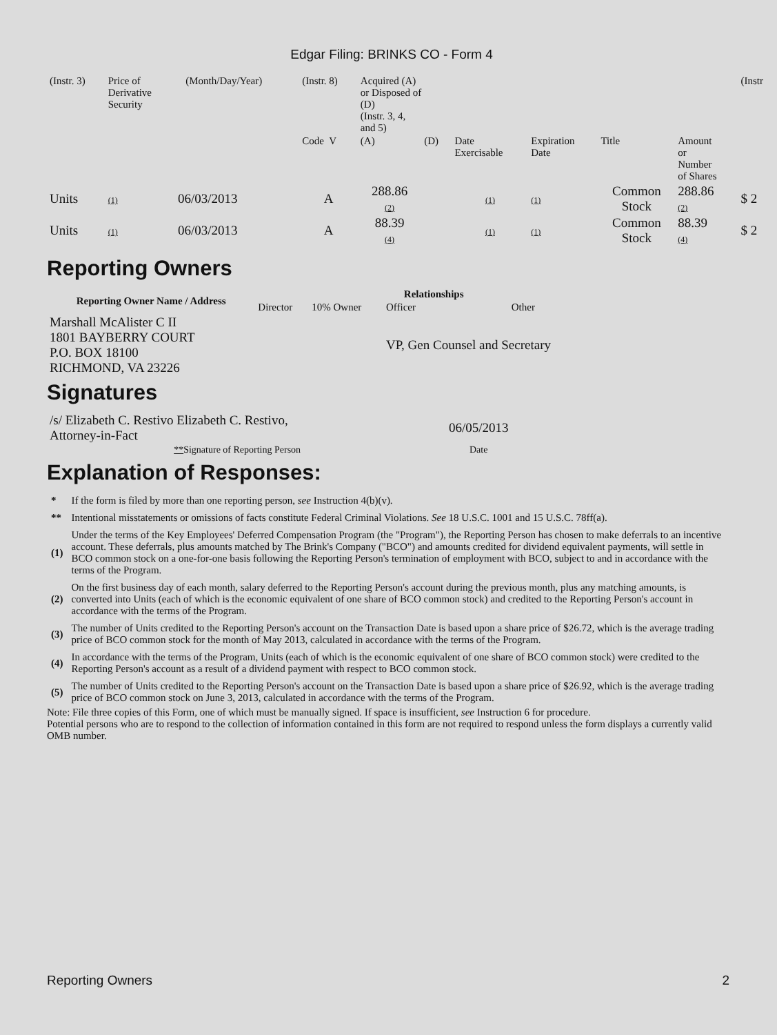Edgar Filing: BRINKS CO - Form 4
| (Instr. 3) | Price of Derivative Security | | (Month/Day/Year) | (Instr. 8) | Acquired (A) or Disposed of (D) (Instr. 3, 4, and 5) | | | | | | (Instr |
| | | | | Code V | (A) | (D) | Date Exercisable | Expiration Date | Title | Amount or Number of Shares | |
| Units | (1) | 06/03/2013 | | A | 288.86 (2) | | (1) | (1) | Common Stock | 288.86 (2) | $ 2 |
| Units | (1) | 06/03/2013 | | A | 88.39 (4) | | (1) | (1) | Common Stock | 88.39 (4) | $ 2 |
Reporting Owners
| Reporting Owner Name / Address | Relationships | | | |
| --- | --- | --- | --- | --- |
| | Director | 10% Owner | Officer | Other |
| Marshall McAlister C II 1801 BAYBERRY COURT P.O. BOX 18100 RICHMOND, VA 23226 | | | VP, Gen Counsel and Secretary | |
Signatures
| /s/ Elizabeth C. Restivo Elizabeth C. Restivo, Attorney-in-Fact | 06/05/2013 |
| ** Signature of Reporting Person | Date |
Explanation of Responses:
| * | If the form is filed by more than one reporting person, see Instruction 4(b)(v). |
| ** | Intentional misstatements or omissions of facts constitute Federal Criminal Violations. See 18 U.S.C. 1001 and 15 U.S.C. 78ff(a). |
| (1) | Under the terms of the Key Employees' Deferred Compensation Program (the "Program"), the Reporting Person has chosen to make deferrals to an incentive account. These deferrals, plus amounts matched by The Brink's Company ("BCO") and amounts credited for dividend equivalent payments, will settle in BCO common stock on a one-for-one basis following the Reporting Person's termination of employment with BCO, subject to and in accordance with the terms of the Program. |
| (2) | On the first business day of each month, salary deferred to the Reporting Person's account during the previous month, plus any matching amounts, is converted into Units (each of which is the economic equivalent of one share of BCO common stock) and credited to the Reporting Person's account in accordance with the terms of the Program. |
| (3) | The number of Units credited to the Reporting Person's account on the Transaction Date is based upon a share price of $26.72, which is the average trading price of BCO common stock for the month of May 2013, calculated in accordance with the terms of the Program. |
| (4) | In accordance with the terms of the Program, Units (each of which is the economic equivalent of one share of BCO common stock) were credited to the Reporting Person's account as a result of a dividend payment with respect to BCO common stock. |
| (5) | The number of Units credited to the Reporting Person's account on the Transaction Date is based upon a share price of $26.92, which is the average trading price of BCO common stock on June 3, 2013, calculated in accordance with the terms of the Program. |
Note: File three copies of this Form, one of which must be manually signed. If space is insufficient, see Instruction 6 for procedure.
Potential persons who are to respond to the collection of information contained in this form are not required to respond unless the form displays a currently valid OMB number.
Reporting Owners 2